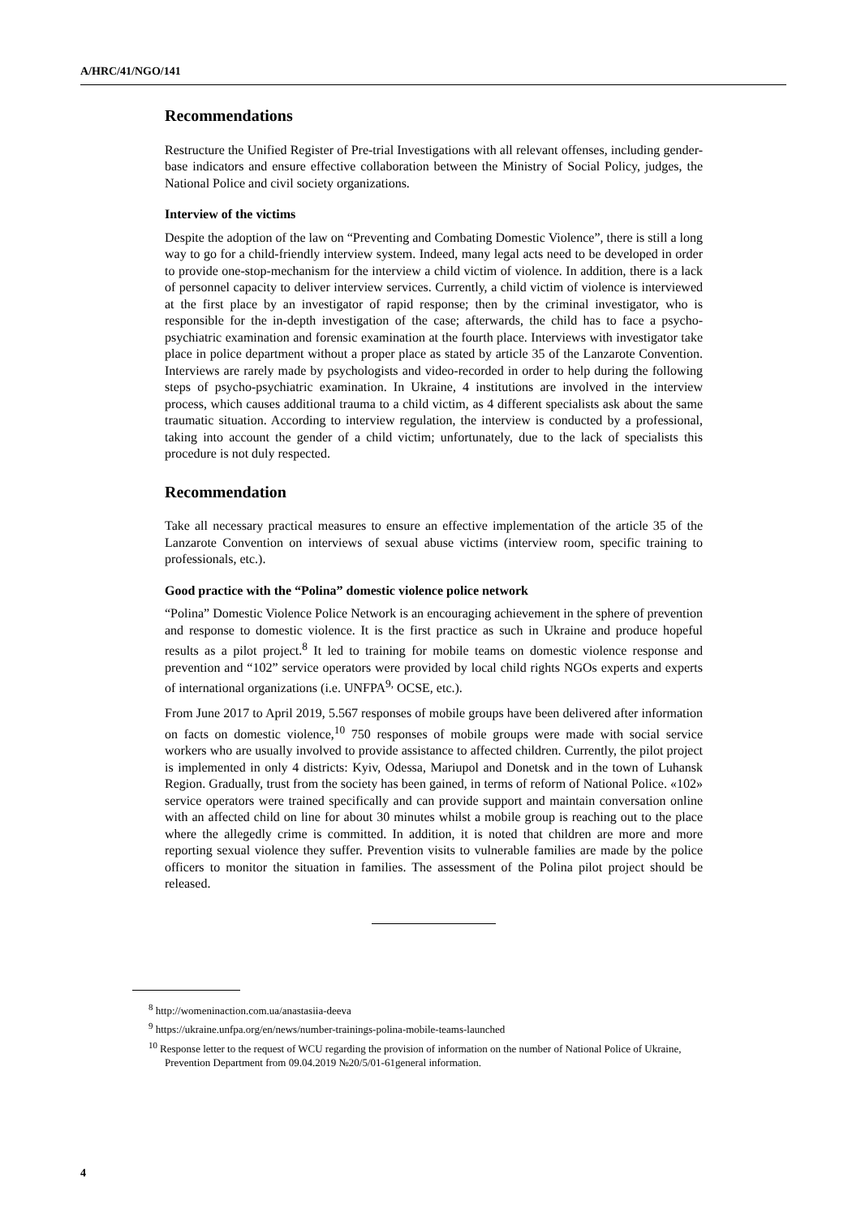A/HRC/41/NGO/141
Recommendations
Restructure the Unified Register of Pre-trial Investigations with all relevant offenses, including gender-base indicators and ensure effective collaboration between the Ministry of Social Policy, judges, the National Police and civil society organizations.
Interview of the victims
Despite the adoption of the law on “Preventing and Combating Domestic Violence”, there is still a long way to go for a child-friendly interview system. Indeed, many legal acts need to be developed in order to provide one-stop-mechanism for the interview a child victim of violence. In addition, there is a lack of personnel capacity to deliver interview services. Currently, a child victim of violence is interviewed at the first place by an investigator of rapid response; then by the criminal investigator, who is responsible for the in-depth investigation of the case; afterwards, the child has to face a psycho-psychiatric examination and forensic examination at the fourth place. Interviews with investigator take place in police department without a proper place as stated by article 35 of the Lanzarote Convention. Interviews are rarely made by psychologists and video-recorded in order to help during the following steps of psycho-psychiatric examination. In Ukraine, 4 institutions are involved in the interview process, which causes additional trauma to a child victim, as 4 different specialists ask about the same traumatic situation. According to interview regulation, the interview is conducted by a professional, taking into account the gender of a child victim; unfortunately, due to the lack of specialists this procedure is not duly respected.
Recommendation
Take all necessary practical measures to ensure an effective implementation of the article 35 of the Lanzarote Convention on interviews of sexual abuse victims (interview room, specific training to professionals, etc.).
Good practice with the “Polina” domestic violence police network
“Polina” Domestic Violence Police Network is an encouraging achievement in the sphere of prevention and response to domestic violence. It is the first practice as such in Ukraine and produce hopeful results as a pilot project.<sup>8</sup> It led to training for mobile teams on domestic violence response and prevention and “102” service operators were provided by local child rights NGOs experts and experts of international organizations (i.e. UNFPA<sup>9,</sup> OCSE, etc.).
From June 2017 to April 2019, 5.567 responses of mobile groups have been delivered after information on facts on domestic violence,<sup>10</sup> 750 responses of mobile groups were made with social service workers who are usually involved to provide assistance to affected children. Currently, the pilot project is implemented in only 4 districts: Kyiv, Odessa, Mariupol and Donetsk and in the town of Luhansk Region. Gradually, trust from the society has been gained, in terms of reform of National Police. «102» service operators were trained specifically and can provide support and maintain conversation online with an affected child on line for about 30 minutes whilst a mobile group is reaching out to the place where the allegedly crime is committed. In addition, it is noted that children are more and more reporting sexual violence they suffer. Prevention visits to vulnerable families are made by the police officers to monitor the situation in families. The assessment of the Polina pilot project should be released.
<sup>8</sup> http://womeninaction.com.ua/anastasiia-deeva
<sup>9</sup> https://ukraine.unfpa.org/en/news/number-trainings-polina-mobile-teams-launched
<sup>10</sup> Response letter to the request of WCU regarding the provision of information on the number of National Police of Ukraine, Prevention Department from 09.04.2019 №20/5/01-61general information.
4